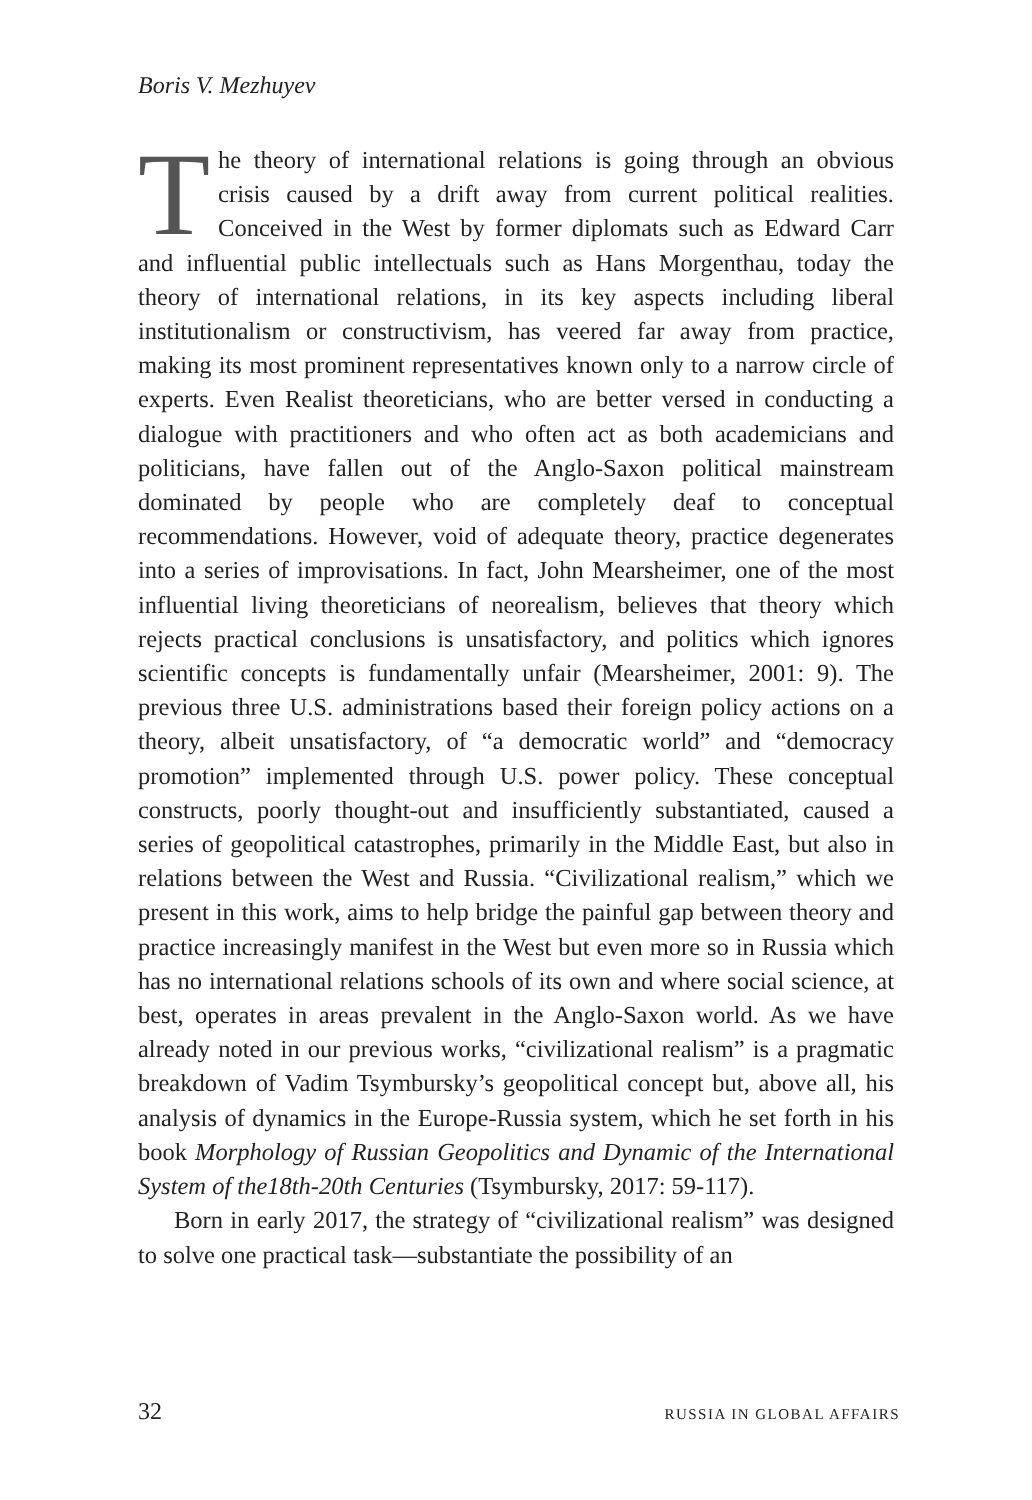Boris V. Mezhuyev
The theory of international relations is going through an obvious crisis caused by a drift away from current political realities. Conceived in the West by former diplomats such as Edward Carr and influential public intellectuals such as Hans Morgenthau, today the theory of international relations, in its key aspects including liberal institutionalism or constructivism, has veered far away from practice, making its most prominent representatives known only to a narrow circle of experts. Even Realist theoreticians, who are better versed in conducting a dialogue with practitioners and who often act as both academicians and politicians, have fallen out of the Anglo-Saxon political mainstream dominated by people who are completely deaf to conceptual recommendations. However, void of adequate theory, practice degenerates into a series of improvisations. In fact, John Mearsheimer, one of the most influential living theoreticians of neorealism, believes that theory which rejects practical conclusions is unsatisfactory, and politics which ignores scientific concepts is fundamentally unfair (Mearsheimer, 2001: 9). The previous three U.S. administrations based their foreign policy actions on a theory, albeit unsatisfactory, of “a democratic world” and “democracy promotion” implemented through U.S. power policy. These conceptual constructs, poorly thought-out and insufficiently substantiated, caused a series of geopolitical catastrophes, primarily in the Middle East, but also in relations between the West and Russia. “Civilizational realism,” which we present in this work, aims to help bridge the painful gap between theory and practice increasingly manifest in the West but even more so in Russia which has no international relations schools of its own and where social science, at best, operates in areas prevalent in the Anglo-Saxon world. As we have already noted in our previous works, “civilizational realism” is a pragmatic breakdown of Vadim Tsymbursky’s geopolitical concept but, above all, his analysis of dynamics in the Europe-Russia system, which he set forth in his book Morphology of Russian Geopolitics and Dynamic of the International System of the18th-20th Centuries (Tsymbursky, 2017: 59-117).
Born in early 2017, the strategy of “civilizational realism” was designed to solve one practical task—substantiate the possibility of an
32 RUSSIA IN GLOBAL AFFAIRS